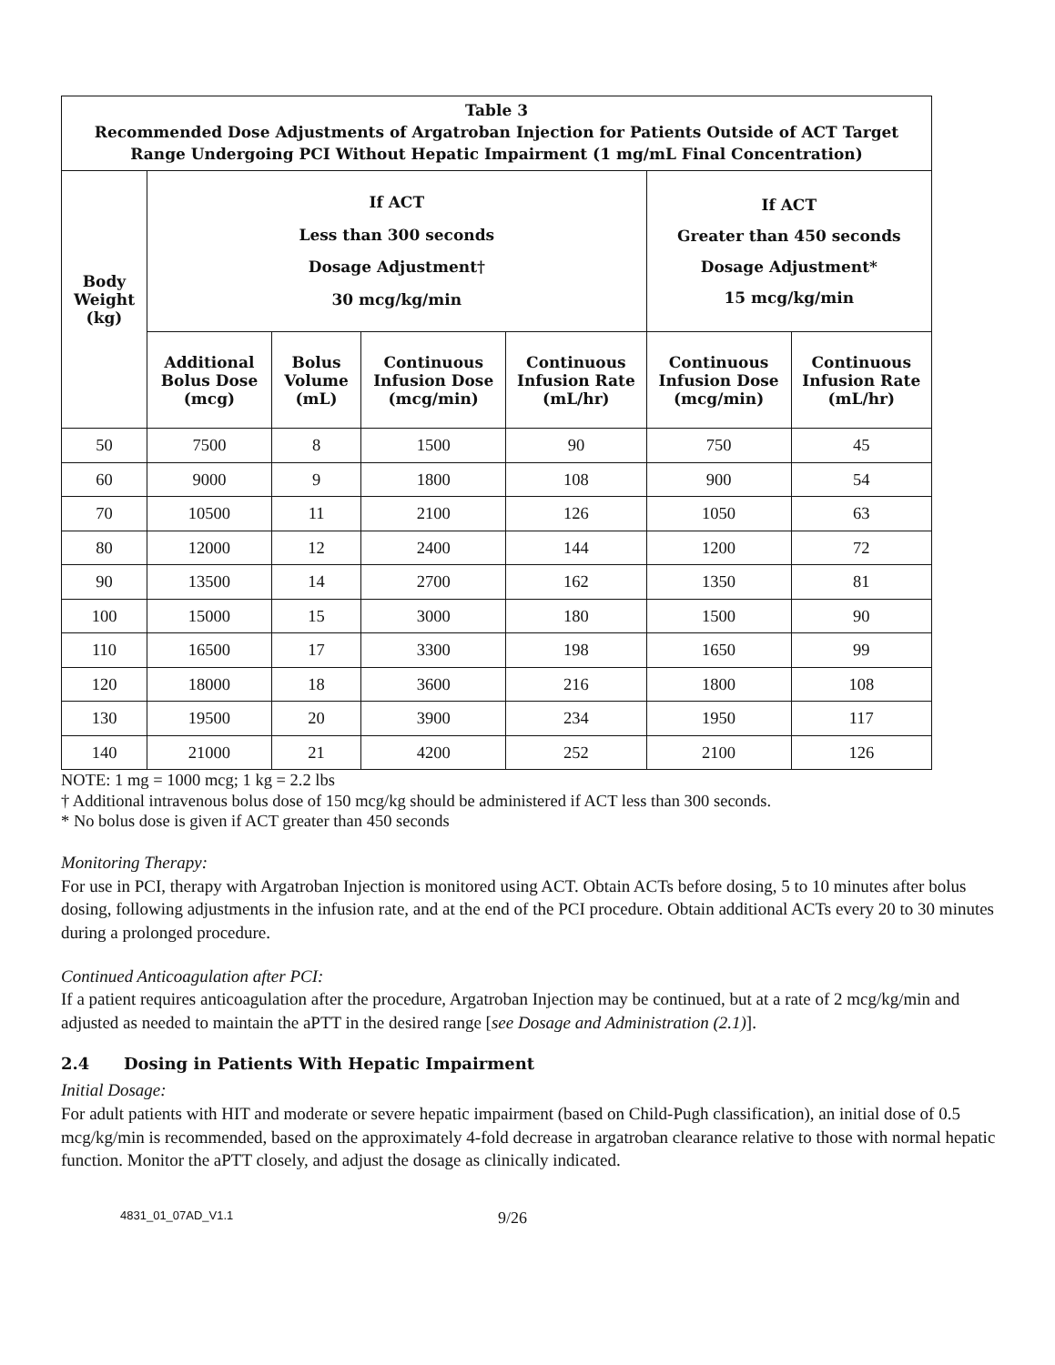| Table 3 Recommended Dose Adjustments of Argatroban Injection for Patients Outside of ACT Target Range Undergoing PCI Without Hepatic Impairment (1 mg/mL Final Concentration) | | | | | | |
| --- | --- | --- | --- | --- | --- | --- |
| Body Weight (kg) | If ACT Less than 300 seconds Dosage Adjustment† 30 mcg/kg/min | | | | If ACT Greater than 450 seconds Dosage Adjustment* 15 mcg/kg/min | |
| | Additional Bolus Dose (mcg) | Bolus Volume (mL) | Continuous Infusion Dose (mcg/min) | Continuous Infusion Rate (mL/hr) | Continuous Infusion Dose (mcg/min) | Continuous Infusion Rate (mL/hr) |
| 50 | 7500 | 8 | 1500 | 90 | 750 | 45 |
| 60 | 9000 | 9 | 1800 | 108 | 900 | 54 |
| 70 | 10500 | 11 | 2100 | 126 | 1050 | 63 |
| 80 | 12000 | 12 | 2400 | 144 | 1200 | 72 |
| 90 | 13500 | 14 | 2700 | 162 | 1350 | 81 |
| 100 | 15000 | 15 | 3000 | 180 | 1500 | 90 |
| 110 | 16500 | 17 | 3300 | 198 | 1650 | 99 |
| 120 | 18000 | 18 | 3600 | 216 | 1800 | 108 |
| 130 | 19500 | 20 | 3900 | 234 | 1950 | 117 |
| 140 | 21000 | 21 | 4200 | 252 | 2100 | 126 |
NOTE: 1 mg = 1000 mcg; 1 kg = 2.2 lbs
† Additional intravenous bolus dose of 150 mcg/kg should be administered if ACT less than 300 seconds.
* No bolus dose is given if ACT greater than 450 seconds
Monitoring Therapy:
For use in PCI, therapy with Argatroban Injection is monitored using ACT. Obtain ACTs before dosing, 5 to 10 minutes after bolus dosing, following adjustments in the infusion rate, and at the end of the PCI procedure. Obtain additional ACTs every 20 to 30 minutes during a prolonged procedure.
Continued Anticoagulation after PCI:
If a patient requires anticoagulation after the procedure, Argatroban Injection may be continued, but at a rate of 2 mcg/kg/min and adjusted as needed to maintain the aPTT in the desired range [see Dosage and Administration (2.1)].
2.4 Dosing in Patients With Hepatic Impairment
Initial Dosage:
For adult patients with HIT and moderate or severe hepatic impairment (based on Child-Pugh classification), an initial dose of 0.5 mcg/kg/min is recommended, based on the approximately 4-fold decrease in argatroban clearance relative to those with normal hepatic function. Monitor the aPTT closely, and adjust the dosage as clinically indicated.
4831_01_07AD_V1.1 9/26